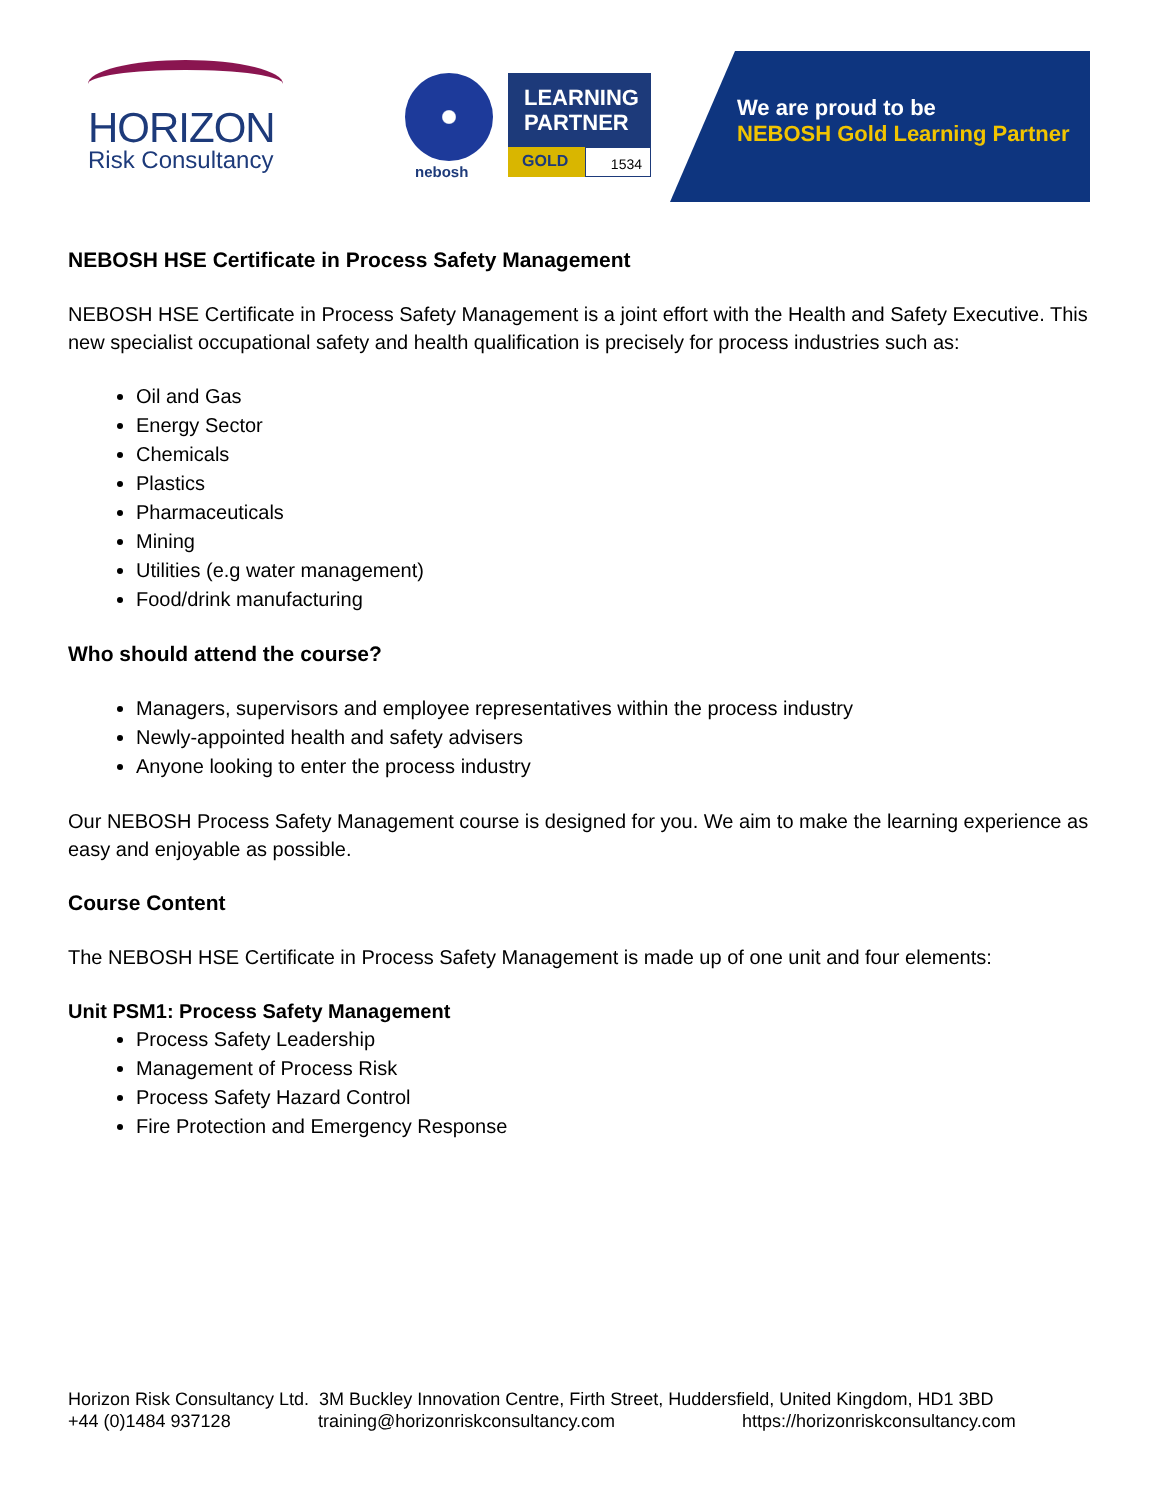HORIZON
Risk Consultancy
nebosh
LEARNING
PARTNER
GOLD 1534
We are proud to be
NEBOSH Gold Learning Partner
NEBOSH HSE Certificate in Process Safety Management
NEBOSH HSE Certificate in Process Safety Management is a joint effort with the Health and Safety Executive. This new specialist occupational safety and health qualification is precisely for process industries such as:
Oil and Gas
Energy Sector
Chemicals
Plastics
Pharmaceuticals
Mining
Utilities (e.g water management)
Food/drink manufacturing
Who should attend the course?
Managers, supervisors and employee representatives within the process industry
Newly-appointed health and safety advisers
Anyone looking to enter the process industry
Our NEBOSH Process Safety Management course is designed for you. We aim to make the learning experience as easy and enjoyable as possible.
Course Content
The NEBOSH HSE Certificate in Process Safety Management is made up of one unit and four elements:
Unit PSM1: Process Safety Management
Process Safety Leadership
Management of Process Risk
Process Safety Hazard Control
Fire Protection and Emergency Response
Horizon Risk Consultancy Ltd. 3M Buckley Innovation Centre, Firth Street, Huddersfield, United Kingdom, HD1 3BD
+44 (0)1484 937128 training@horizonriskconsultancy.com https://horizonriskconsultancy.com